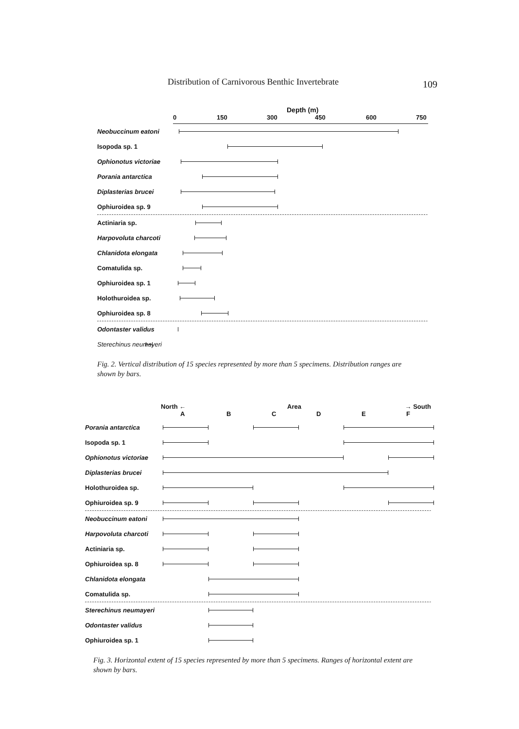Distribution of Carnivorous Benthic Invertebrate 109
Depth (m)
0 150 300 450 600 750
Neobuccinum eatoni
Isopoda sp. 1
Ophionotus victoriae
Porania antarctica
Diplasterias brucei
Ophiuroidea sp. 9
Actiniaria sp.
Harpovoluta charcoti
Chlanidota elongata
Comatulida sp.
Ophiuroidea sp. 1
Holothuroidea sp.
Ophiuroidea sp. 8
Odontaster validus
Sterechinus neumayeri
Fig. 2. Vertical distribution of 15 species represented by more than 5 specimens. Distribution ranges are shown by bars.
North ← Area → South
A B C D E F
Porania antarctica
Isopoda sp. 1
Ophionotus victoriae
Diplasterias brucei
Holothuroidea sp.
Ophiuroidea sp. 9
Neobuccinum eatoni
Harpovoluta charcoti
Actiniaria sp.
Ophiuroidea sp. 8
Chlanidota elongata
Comatulida sp.
Sterechinus neumayeri
Odontaster validus
Ophiuroidea sp. 1
Fig. 3. Horizontal extent of 15 species represented by more than 5 specimens. Ranges of horizontal extent are shown by bars.